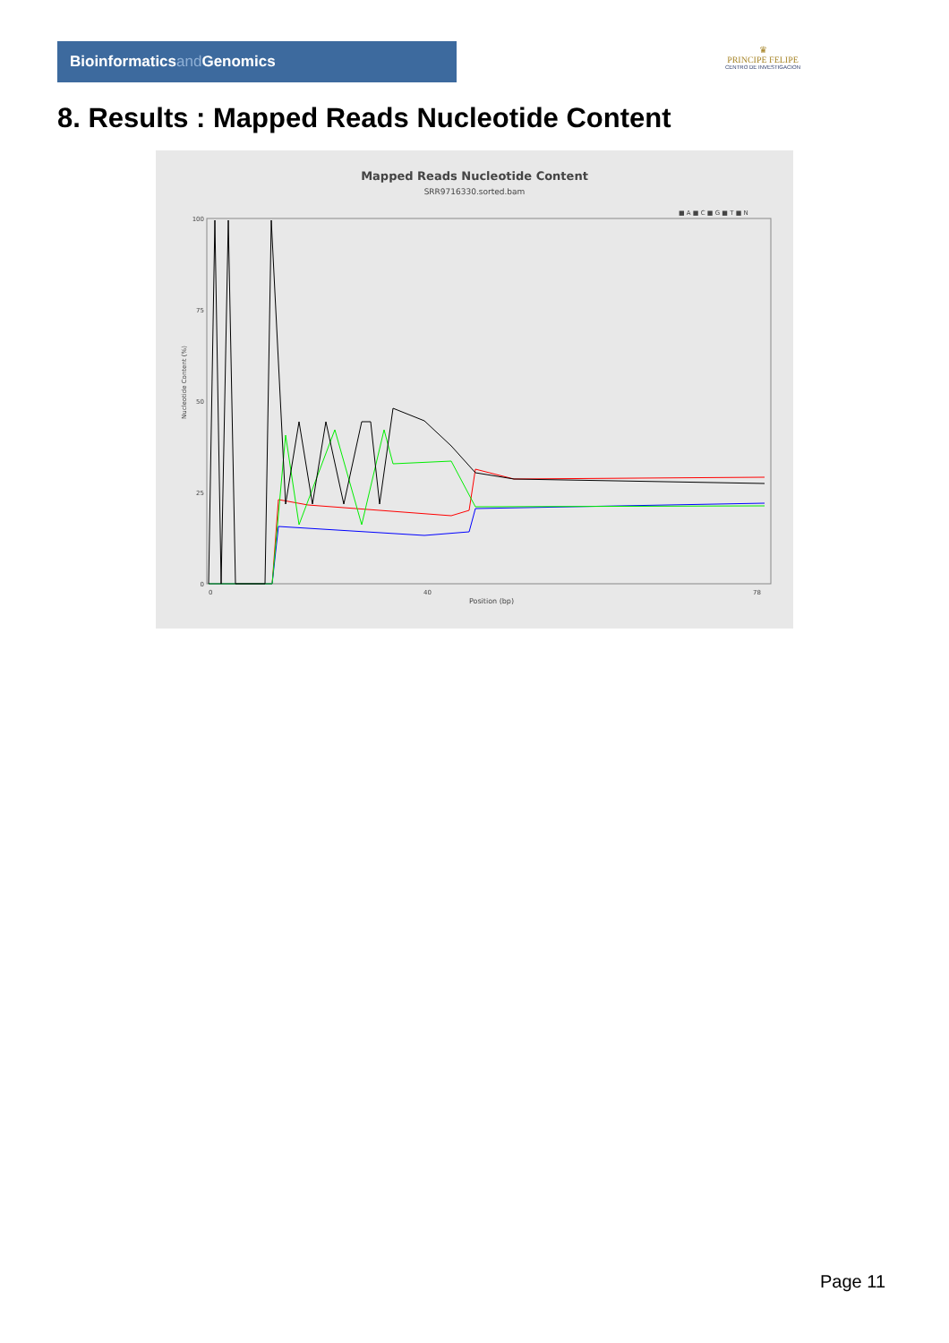Bioinformaticsand Genomics
♛
PRINCIPE FELIPE
CENTRO DE INVESTIGACION
8. Results : Mapped Reads Nucleotide Content
Mapped Reads Nucleotide Content
SRR9716330.sorted.bam
■ A ■ C ■ G ■ T ■ N
100
75
50
25
0
Nucleotide Content (%)
Position (bp)
0
40
78
Page 11